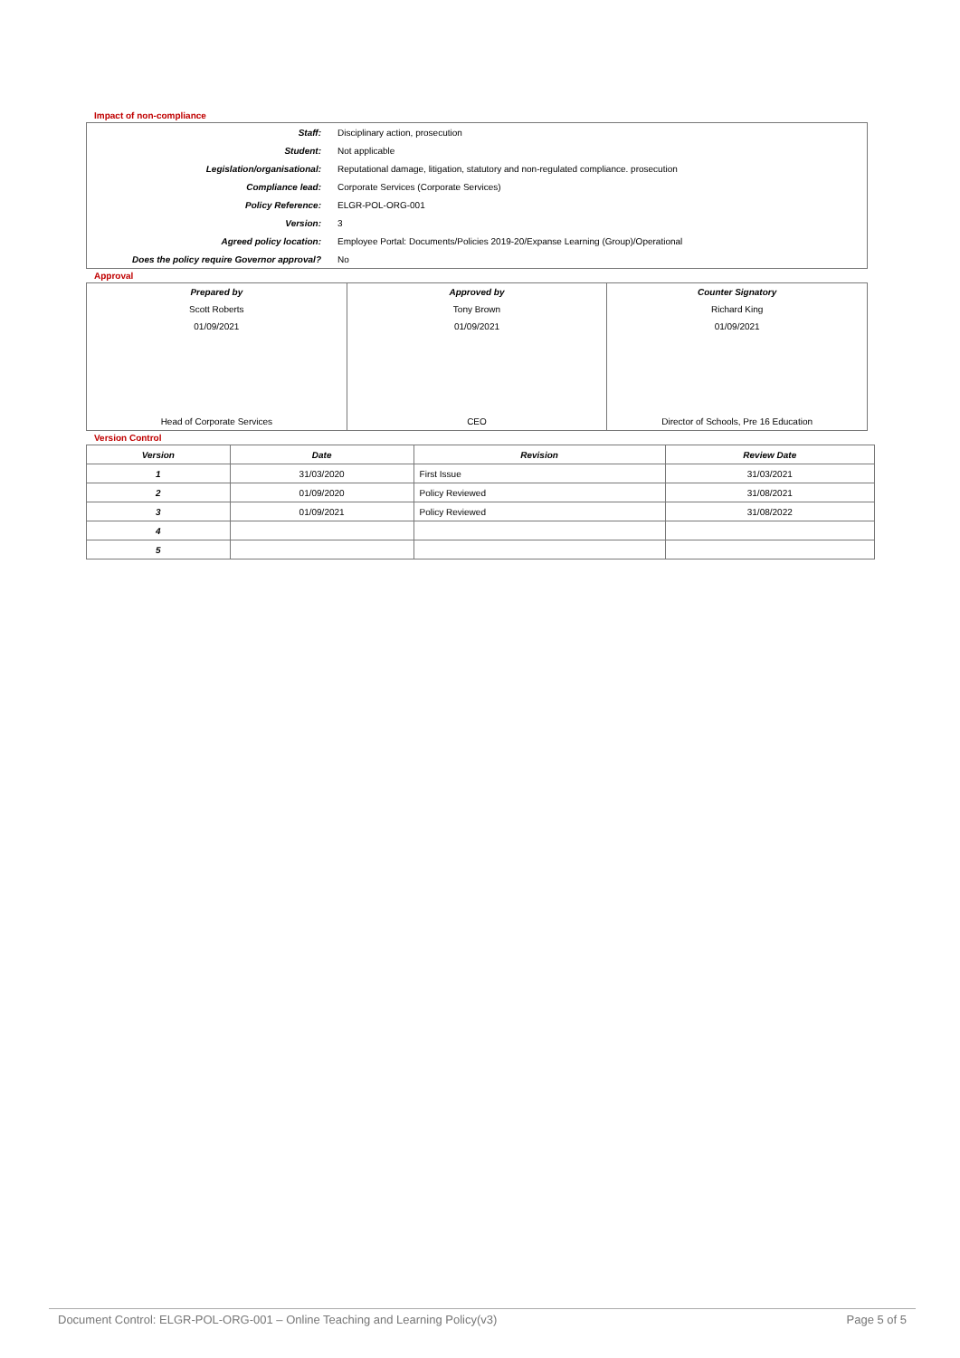Impact of non-compliance
| Staff: | Disciplinary action, prosecution |
| Student: | Not applicable |
| Legislation/organisational: | Reputational damage, litigation, statutory and non-regulated compliance. prosecution |
| Compliance lead: | Corporate Services (Corporate Services) |
| Policy Reference: | ELGR-POL-ORG-001 |
| Version: | 3 |
| Agreed policy location: | Employee Portal: Documents/Policies 2019-20/Expanse Learning (Group)/Operational |
| Does the policy require Governor approval? | No |
Approval
| Prepared by | Approved by | Counter Signatory |
| Scott Roberts | Tony Brown | Richard King |
| 01/09/2021 | 01/09/2021 | 01/09/2021 |
| Head of Corporate Services | CEO | Director of Schools, Pre 16 Education |
Version Control
| Version | Date | Revision | Review Date |
| --- | --- | --- | --- |
| 1 | 31/03/2020 | First Issue | 31/03/2021 |
| 2 | 01/09/2020 | Policy Reviewed | 31/08/2021 |
| 3 | 01/09/2021 | Policy Reviewed | 31/08/2022 |
| 4 | | | |
| 5 | | | |
Document Control: ELGR-POL-ORG-001 – Online Teaching and Learning Policy(v3) Page 5 of 5